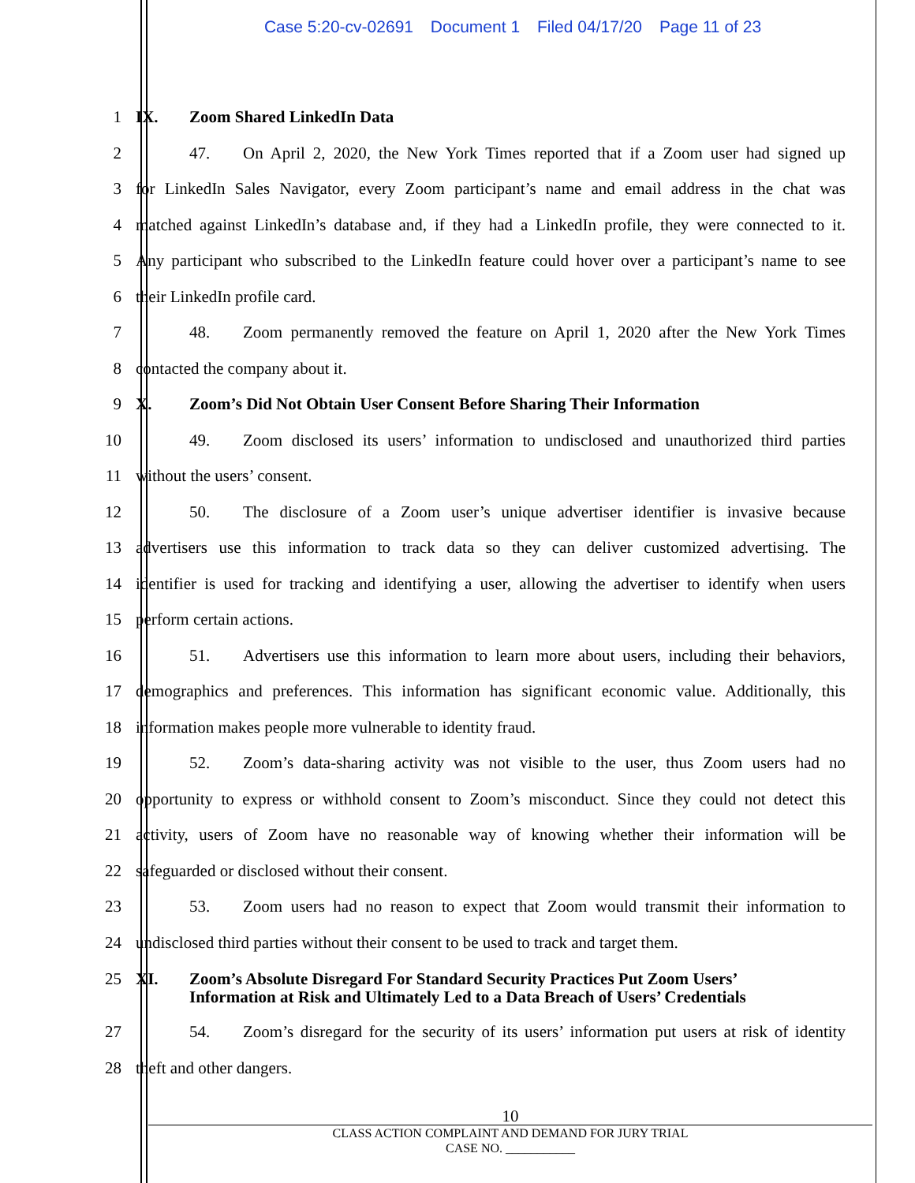Case 5:20-cv-02691 Document 1 Filed 04/17/20 Page 11 of 23
1 IX. Zoom Shared LinkedIn Data
2 47. On April 2, 2020, the New York Times reported that if a Zoom user had signed up
3 for LinkedIn Sales Navigator, every Zoom participant’s name and email address in the chat was
4 matched against LinkedIn’s database and, if they had a LinkedIn profile, they were connected to it.
5 Any participant who subscribed to the LinkedIn feature could hover over a participant’s name to see
6 their LinkedIn profile card.
7 48. Zoom permanently removed the feature on April 1, 2020 after the New York Times
8 contacted the company about it.
9 X. Zoom’s Did Not Obtain User Consent Before Sharing Their Information
10 49. Zoom disclosed its users’ information to undisclosed and unauthorized third parties
11 without the users’ consent.
12 50. The disclosure of a Zoom user’s unique advertiser identifier is invasive because
13 advertisers use this information to track data so they can deliver customized advertising. The
14 identifier is used for tracking and identifying a user, allowing the advertiser to identify when users
15 perform certain actions.
16 51. Advertisers use this information to learn more about users, including their behaviors,
17 demographics and preferences. This information has significant economic value. Additionally, this
18 information makes people more vulnerable to identity fraud.
19 52. Zoom’s data-sharing activity was not visible to the user, thus Zoom users had no
20 opportunity to express or withhold consent to Zoom’s misconduct. Since they could not detect this
21 activity, users of Zoom have no reasonable way of knowing whether their information will be
22 safeguarded or disclosed without their consent.
23 53. Zoom users had no reason to expect that Zoom would transmit their information to
24 undisclosed third parties without their consent to be used to track and target them.
25 XI. Zoom’s Absolute Disregard For Standard Security Practices Put Zoom Users’
Information at Risk and Ultimately Led to a Data Breach of Users’ Credentials
27 54. Zoom’s disregard for the security of its users’ information put users at risk of identity
28 theft and other dangers.
10
CLASS ACTION COMPLAINT AND DEMAND FOR JURY TRIAL
CASE NO. ___________